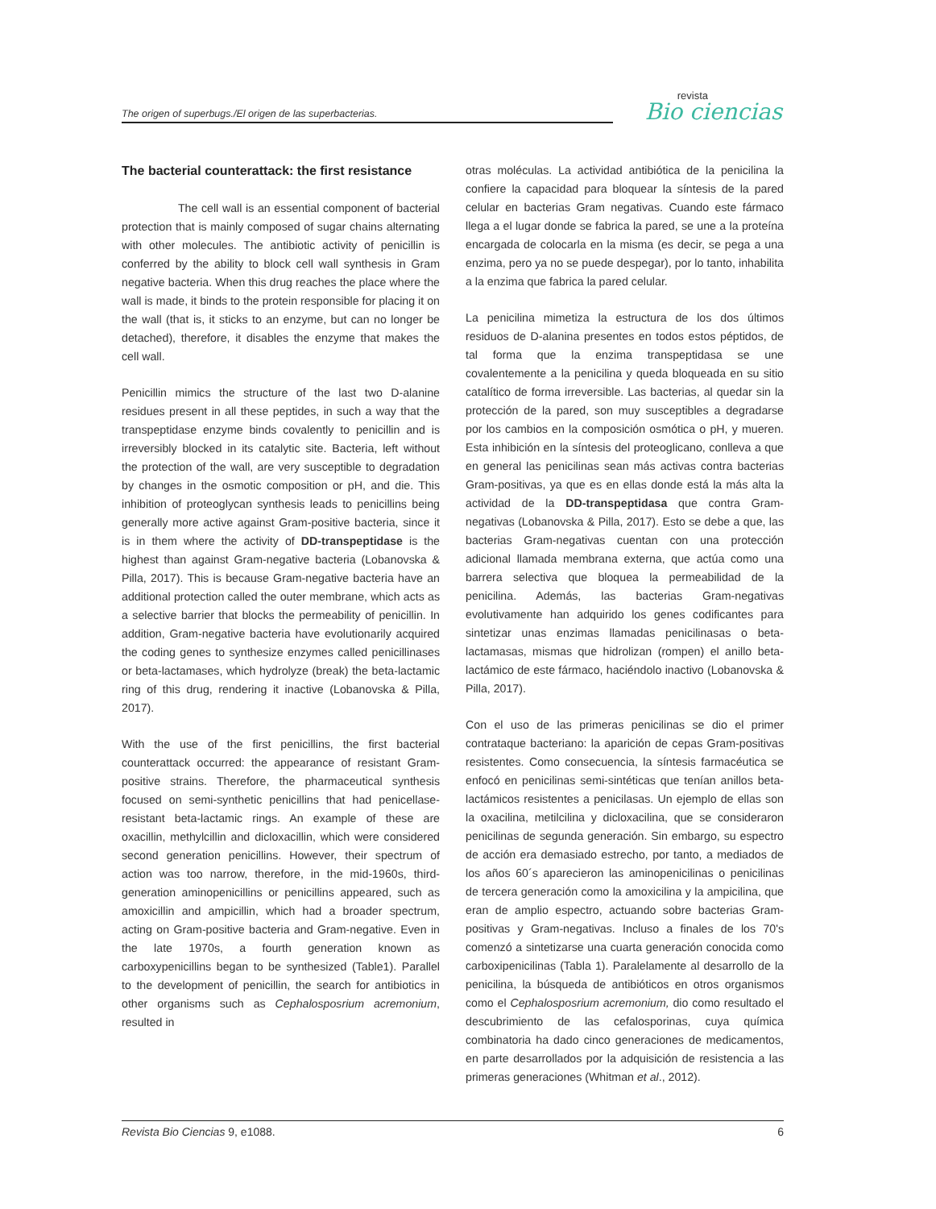The origen of superbugs./El origen de las superbacterias.
revista
Bio ciencias
The bacterial counterattack: the first resistance
The cell wall is an essential component of bacterial protection that is mainly composed of sugar chains alternating with other molecules. The antibiotic activity of penicillin is conferred by the ability to block cell wall synthesis in Gram negative bacteria. When this drug reaches the place where the wall is made, it binds to the protein responsible for placing it on the wall (that is, it sticks to an enzyme, but can no longer be detached), therefore, it disables the enzyme that makes the cell wall.
Penicillin mimics the structure of the last two D-alanine residues present in all these peptides, in such a way that the transpeptidase enzyme binds covalently to penicillin and is irreversibly blocked in its catalytic site. Bacteria, left without the protection of the wall, are very susceptible to degradation by changes in the osmotic composition or pH, and die. This inhibition of proteoglycan synthesis leads to penicillins being generally more active against Gram-positive bacteria, since it is in them where the activity of DD-transpeptidase is the highest than against Gram-negative bacteria (Lobanovska & Pilla, 2017). This is because Gram-negative bacteria have an additional protection called the outer membrane, which acts as a selective barrier that blocks the permeability of penicillin. In addition, Gram-negative bacteria have evolutionarily acquired the coding genes to synthesize enzymes called penicillinases or beta-lactamases, which hydrolyze (break) the beta-lactamic ring of this drug, rendering it inactive (Lobanovska & Pilla, 2017).
With the use of the first penicillins, the first bacterial counterattack occurred: the appearance of resistant Gram-positive strains. Therefore, the pharmaceutical synthesis focused on semi-synthetic penicillins that had penicellase-resistant beta-lactamic rings. An example of these are oxacillin, methylcillin and dicloxacillin, which were considered second generation penicillins. However, their spectrum of action was too narrow, therefore, in the mid-1960s, third-generation aminopenicillins or penicillins appeared, such as amoxicillin and ampicillin, which had a broader spectrum, acting on Gram-positive bacteria and Gram-negative. Even in the late 1970s, a fourth generation known as carboxypenicillins began to be synthesized (Table1). Parallel to the development of penicillin, the search for antibiotics in other organisms such as Cephalosposrium acremonium, resulted in
otras moléculas. La actividad antibiótica de la penicilina la confiere la capacidad para bloquear la síntesis de la pared celular en bacterias Gram negativas. Cuando este fármaco llega a el lugar donde se fabrica la pared, se une a la proteína encargada de colocarla en la misma (es decir, se pega a una enzima, pero ya no se puede despegar), por lo tanto, inhabilita a la enzima que fabrica la pared celular.
La penicilina mimetiza la estructura de los dos últimos residuos de D-alanina presentes en todos estos péptidos, de tal forma que la enzima transpeptidasa se une covalentemente a la penicilina y queda bloqueada en su sitio catalítico de forma irreversible. Las bacterias, al quedar sin la protección de la pared, son muy susceptibles a degradarse por los cambios en la composición osmótica o pH, y mueren. Esta inhibición en la síntesis del proteoglicano, conlleva a que en general las penicilinas sean más activas contra bacterias Gram-positivas, ya que es en ellas donde está la más alta la actividad de la DD-transpeptidasa que contra Gram-negativas (Lobanovska & Pilla, 2017). Esto se debe a que, las bacterias Gram-negativas cuentan con una protección adicional llamada membrana externa, que actúa como una barrera selectiva que bloquea la permeabilidad de la penicilina. Además, las bacterias Gram-negativas evolutivamente han adquirido los genes codificantes para sintetizar unas enzimas llamadas penicilinasas o beta-lactamasas, mismas que hidrolizan (rompen) el anillo beta-lactámico de este fármaco, haciéndolo inactivo (Lobanovska & Pilla, 2017).
Con el uso de las primeras penicilinas se dio el primer contrataque bacteriano: la aparición de cepas Gram-positivas resistentes. Como consecuencia, la síntesis farmacéutica se enfocó en penicilinas semi-sintéticas que tenían anillos beta-lactámicos resistentes a penicilasas. Un ejemplo de ellas son la oxacilina, metilcilina y dicloxacilina, que se consideraron penicilinas de segunda generación. Sin embargo, su espectro de acción era demasiado estrecho, por tanto, a mediados de los años 60´s aparecieron las aminopenicilinas o penicilinas de tercera generación como la amoxicilina y la ampicilina, que eran de amplio espectro, actuando sobre bacterias Gram-positivas y Gram-negativas. Incluso a finales de los 70's comenzó a sintetizarse una cuarta generación conocida como carboxipenicilinas (Tabla 1). Paralelamente al desarrollo de la penicilina, la búsqueda de antibióticos en otros organismos como el Cephalosposrium acremonium, dio como resultado el descubrimiento de las cefalosporinas, cuya química combinatoria ha dado cinco generaciones de medicamentos, en parte desarrollados por la adquisición de resistencia a las primeras generaciones (Whitman et al., 2012).
Revista Bio Ciencias 9, e1088. 6